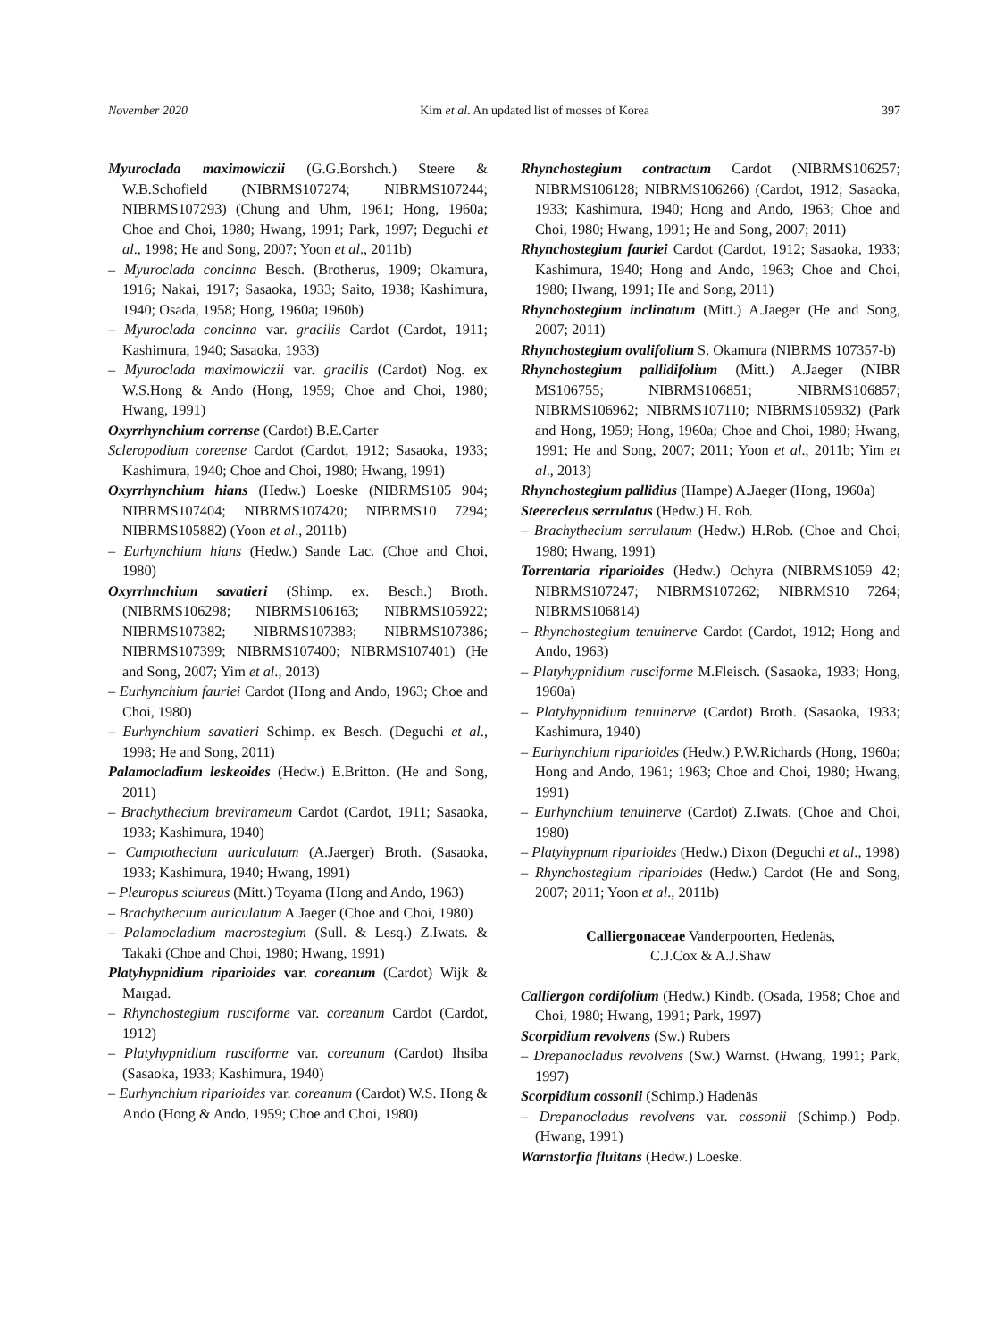November 2020 Kim et al. An updated list of mosses of Korea 397
Myuroclada maximowiczii (G.G.Borshch.) Steere & W.B.Schofield (NIBRMS107274; NIBRMS107244; NIBRMS107293) (Chung and Uhm, 1961; Hong, 1960a; Choe and Choi, 1980; Hwang, 1991; Park, 1997; Deguchi et al., 1998; He and Song, 2007; Yoon et al., 2011b)
– Myuroclada concinna Besch. (Brotherus, 1909; Okamura, 1916; Nakai, 1917; Sasaoka, 1933; Saito, 1938; Kashimura, 1940; Osada, 1958; Hong, 1960a; 1960b)
– Myuroclada concinna var. gracilis Cardot (Cardot, 1911; Kashimura, 1940; Sasaoka, 1933)
– Myuroclada maximowiczii var. gracilis (Cardot) Nog. ex W.S.Hong & Ando (Hong, 1959; Choe and Choi, 1980; Hwang, 1991)
Oxyrrhynchium corrense (Cardot) B.E.Carter
Scleropodium coreense Cardot (Cardot, 1912; Sasaoka, 1933; Kashimura, 1940; Choe and Choi, 1980; Hwang, 1991)
Oxyrrhynchium hians (Hedw.) Loeske (NIBRMS105 904; NIBRMS107404; NIBRMS107420; NIBRMS10 7294; NIBRMS105882) (Yoon et al., 2011b)
– Eurhynchium hians (Hedw.) Sande Lac. (Choe and Choi, 1980)
Oxyrrhnchium savatieri (Shimp. ex. Besch.) Broth. (NIBRMS106298; NIBRMS106163; NIBRMS105922; NIBRMS107382; NIBRMS107383; NIBRMS107386; NIBRMS107399; NIBRMS107400; NIBRMS107401) (He and Song, 2007; Yim et al., 2013)
– Eurhynchium fauriei Cardot (Hong and Ando, 1963; Choe and Choi, 1980)
– Eurhynchium savatieri Schimp. ex Besch. (Deguchi et al., 1998; He and Song, 2011)
Palamocladium leskeoides (Hedw.) E.Britton. (He and Song, 2011)
– Brachythecium brevirameum Cardot (Cardot, 1911; Sasaoka, 1933; Kashimura, 1940)
– Camptothecium auriculatum (A.Jaerger) Broth. (Sasaoka, 1933; Kashimura, 1940; Hwang, 1991)
– Pleuropus sciureus (Mitt.) Toyama (Hong and Ando, 1963)
– Brachythecium auriculatum A.Jaeger (Choe and Choi, 1980)
– Palamocladium macrostegium (Sull. & Lesq.) Z.Iwats. & Takaki (Choe and Choi, 1980; Hwang, 1991)
Platyhypnidium riparioides var. coreanum (Cardot) Wijk & Margad.
– Rhynchostegium rusciforme var. coreanum Cardot (Cardot, 1912)
– Platyhypnidium rusciforme var. coreanum (Cardot) Ihsiba (Sasaoka, 1933; Kashimura, 1940)
– Eurhynchium riparioides var. coreanum (Cardot) W.S. Hong & Ando (Hong & Ando, 1959; Choe and Choi, 1980)
Rhynchostegium contractum Cardot (NIBRMS106257; NIBRMS106128; NIBRMS106266) (Cardot, 1912; Sasaoka, 1933; Kashimura, 1940; Hong and Ando, 1963; Choe and Choi, 1980; Hwang, 1991; He and Song, 2007; 2011)
Rhynchostegium fauriei Cardot (Cardot, 1912; Sasaoka, 1933; Kashimura, 1940; Hong and Ando, 1963; Choe and Choi, 1980; Hwang, 1991; He and Song, 2011)
Rhynchostegium inclinatum (Mitt.) A.Jaeger (He and Song, 2007; 2011)
Rhynchostegium ovalifolium S. Okamura (NIBRMS 107357-b)
Rhynchostegium pallidifolium (Mitt.) A.Jaeger (NIBR MS106755; NIBRMS106851; NIBRMS106857; NIBRMS106962; NIBRMS107110; NIBRMS105932) (Park and Hong, 1959; Hong, 1960a; Choe and Choi, 1980; Hwang, 1991; He and Song, 2007; 2011; Yoon et al., 2011b; Yim et al., 2013)
Rhynchostegium pallidius (Hampe) A.Jaeger (Hong, 1960a)
Steerecleus serrulatus (Hedw.) H. Rob.
– Brachythecium serrulatum (Hedw.) H.Rob. (Choe and Choi, 1980; Hwang, 1991)
Torrentaria riparioides (Hedw.) Ochyra (NIBRMS1059 42; NIBRMS107247; NIBRMS107262; NIBRMS10 7264; NIBRMS106814)
– Rhynchostegium tenuinerve Cardot (Cardot, 1912; Hong and Ando, 1963)
– Platyhypnidium rusciforme M.Fleisch. (Sasaoka, 1933; Hong, 1960a)
– Platyhypnidium tenuinerve (Cardot) Broth. (Sasaoka, 1933; Kashimura, 1940)
– Eurhynchium riparioides (Hedw.) P.W.Richards (Hong, 1960a; Hong and Ando, 1961; 1963; Choe and Choi, 1980; Hwang, 1991)
– Eurhynchium tenuinerve (Cardot) Z.Iwats. (Choe and Choi, 1980)
– Platyhypnum riparioides (Hedw.) Dixon (Deguchi et al., 1998)
– Rhynchostegium riparioides (Hedw.) Cardot (He and Song, 2007; 2011; Yoon et al., 2011b)
Calliergonaceae Vanderpoorten, Hedenäs,
C.J.Cox & A.J.Shaw
Calliergon cordifolium (Hedw.) Kindb. (Osada, 1958; Choe and Choi, 1980; Hwang, 1991; Park, 1997)
Scorpidium revolvens (Sw.) Rubers
– Drepanocladus revolvens (Sw.) Warnst. (Hwang, 1991; Park, 1997)
Scorpidium cossonii (Schimp.) Hadenäs
– Drepanocladus revolvens var. cossonii (Schimp.) Podp. (Hwang, 1991)
Warnstorfia fluitans (Hedw.) Loeske.